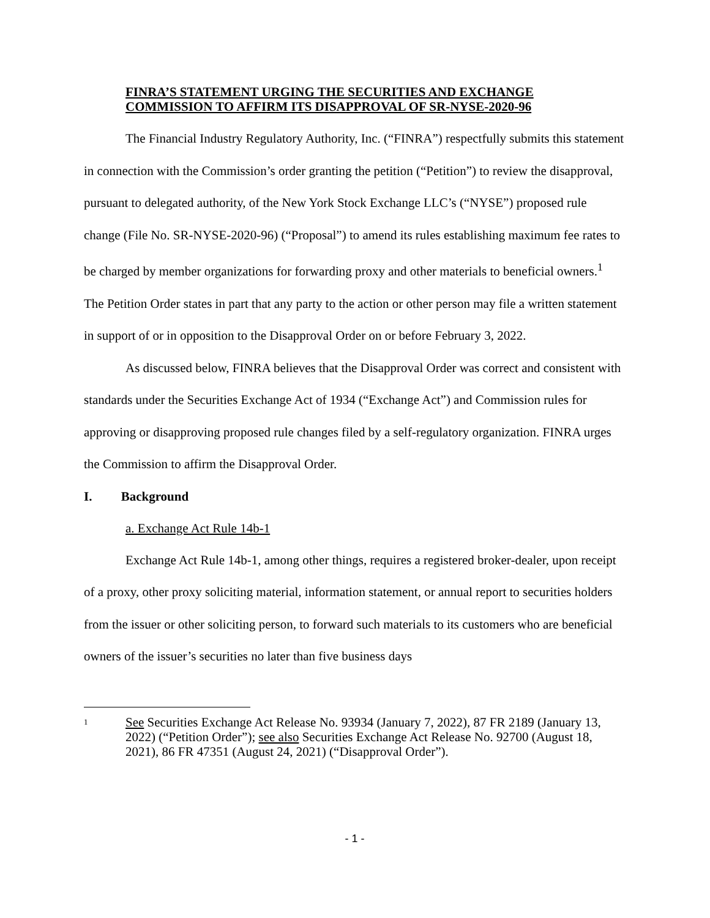FINRA’S STATEMENT URGING THE SECURITIES AND EXCHANGE
COMMISSION TO AFFIRM ITS DISAPPROVAL OF SR-NYSE-2020-96
The Financial Industry Regulatory Authority, Inc. (“FINRA”) respectfully submits this statement in connection with the Commission’s order granting the petition (“Petition”) to review the disapproval, pursuant to delegated authority, of the New York Stock Exchange LLC’s (“NYSE”) proposed rule change (File No. SR-NYSE-2020-96) (“Proposal”) to amend its rules establishing maximum fee rates to be charged by member organizations for forwarding proxy and other materials to beneficial owners.<sup>1</sup> The Petition Order states in part that any party to the action or other person may file a written statement in support of or in opposition to the Disapproval Order on or before February 3, 2022.
As discussed below, FINRA believes that the Disapproval Order was correct and consistent with standards under the Securities Exchange Act of 1934 (“Exchange Act”) and Commission rules for approving or disapproving proposed rule changes filed by a self-regulatory organization. FINRA urges the Commission to affirm the Disapproval Order.
I. Background
a. Exchange Act Rule 14b-1
Exchange Act Rule 14b-1, among other things, requires a registered broker-dealer, upon receipt of a proxy, other proxy soliciting material, information statement, or annual report to securities holders from the issuer or other soliciting person, to forward such materials to its customers who are beneficial owners of the issuer’s securities no later than five business days
1 See Securities Exchange Act Release No. 93934 (January 7, 2022), 87 FR 2189 (January 13, 2022) (“Petition Order”); see also Securities Exchange Act Release No. 92700 (August 18, 2021), 86 FR 47351 (August 24, 2021) (“Disapproval Order”).
- 1 -